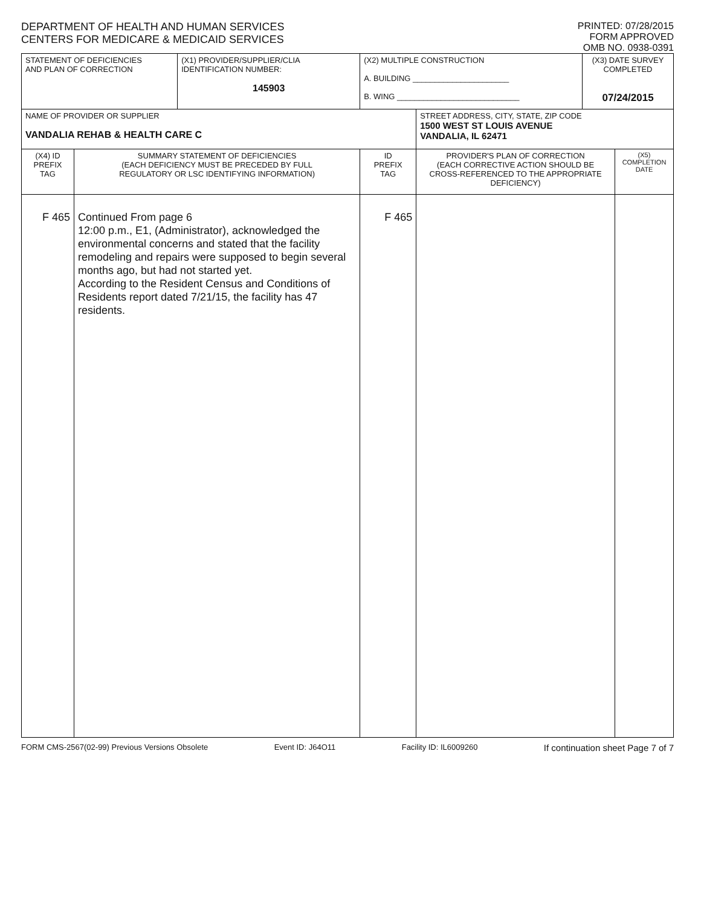DEPARTMENT OF HEALTH AND HUMAN SERVICES
CENTERS FOR MEDICARE & MEDICAID SERVICES
PRINTED: 07/28/2015
FORM APPROVED
OMB NO. 0938-0391
| STATEMENT OF DEFICIENCIES AND PLAN OF CORRECTION | | (X1) PROVIDER/SUPPLIER/CLIA IDENTIFICATION NUMBER: 145903 | (X2) MULTIPLE CONSTRUCTION A. BUILDING ______________________ B. WING ____________________________ | | (X3) DATE SURVEY COMPLETED 07/24/2015 | |
| NAME OF PROVIDER OR SUPPLIER VANDALIA REHAB & HEALTH CARE C | | | | STREET ADDRESS, CITY, STATE, ZIP CODE 1500 WEST ST LOUIS AVENUE VANDALIA, IL 62471 | | |
| (X4) ID PREFIX TAG | SUMMARY STATEMENT OF DEFICIENCIES (EACH DEFICIENCY MUST BE PRECEDED BY FULL REGULATORY OR LSC IDENTIFYING INFORMATION) | | ID PREFIX TAG | PROVIDER'S PLAN OF CORRECTION (EACH CORRECTIVE ACTION SHOULD BE CROSS-REFERENCED TO THE APPROPRIATE DEFICIENCY) | | (X5) COMPLETION DATE |
| F 465 | Continued From page 6 12:00 p.m., E1, (Administrator), acknowledged the environmental concerns and stated that the facility remodeling and repairs were supposed to begin several months ago, but had not started yet. According to the Resident Census and Conditions of Residents report dated 7/21/15, the facility has 47 residents. | | F 465 | | | |
FORM CMS-2567(02-99) Previous Versions Obsolete Event ID: J64O11 Facility ID: IL6009260 If continuation sheet Page 7 of 7